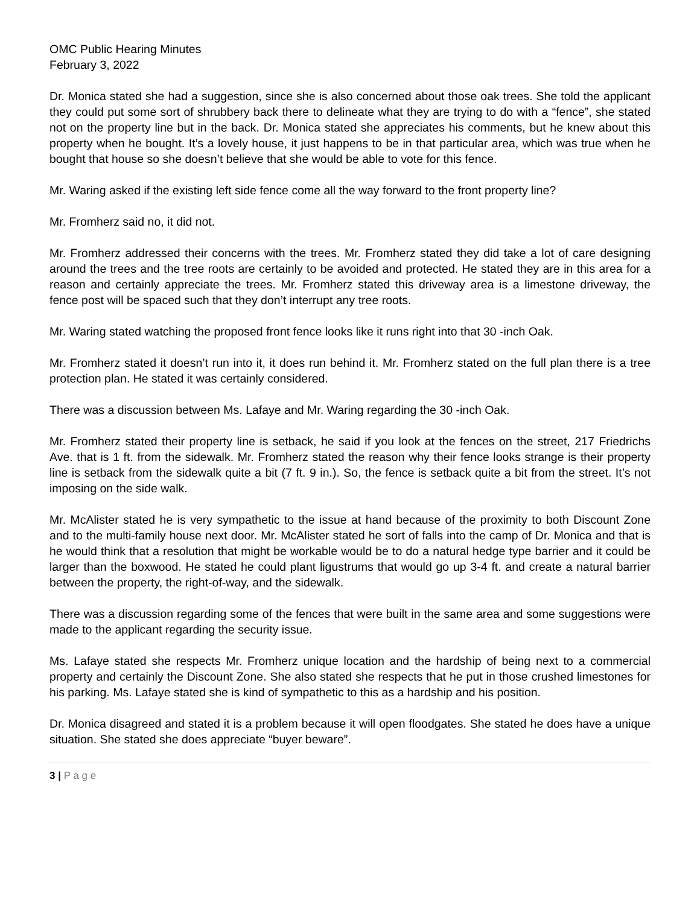OMC Public Hearing Minutes
February 3, 2022
Dr. Monica stated she had a suggestion, since she is also concerned about those oak trees. She told the applicant they could put some sort of shrubbery back there to delineate what they are trying to do with a “fence”, she stated not on the property line but in the back. Dr. Monica stated she appreciates his comments, but he knew about this property when he bought. It’s a lovely house, it just happens to be in that particular area, which was true when he bought that house so she doesn’t believe that she would be able to vote for this fence.
Mr. Waring asked if the existing left side fence come all the way forward to the front property line?
Mr. Fromherz said no, it did not.
Mr. Fromherz addressed their concerns with the trees. Mr. Fromherz stated they did take a lot of care designing around the trees and the tree roots are certainly to be avoided and protected. He stated they are in this area for a reason and certainly appreciate the trees. Mr. Fromherz stated this driveway area is a limestone driveway, the fence post will be spaced such that they don’t interrupt any tree roots.
Mr. Waring stated watching the proposed front fence looks like it runs right into that 30 -inch Oak.
Mr. Fromherz stated it doesn’t run into it, it does run behind it. Mr. Fromherz stated on the full plan there is a tree protection plan. He stated it was certainly considered.
There was a discussion between Ms. Lafaye and Mr. Waring regarding the 30 -inch Oak.
Mr. Fromherz stated their property line is setback, he said if you look at the fences on the street, 217 Friedrichs Ave. that is 1 ft. from the sidewalk. Mr. Fromherz stated the reason why their fence looks strange is their property line is setback from the sidewalk quite a bit (7 ft. 9 in.). So, the fence is setback quite a bit from the street. It’s not imposing on the side walk.
Mr. McAlister stated he is very sympathetic to the issue at hand because of the proximity to both Discount Zone and to the multi-family house next door. Mr. McAlister stated he sort of falls into the camp of Dr. Monica and that is he would think that a resolution that might be workable would be to do a natural hedge type barrier and it could be larger than the boxwood. He stated he could plant ligustrums that would go up 3-4 ft. and create a natural barrier between the property, the right-of-way, and the sidewalk.
There was a discussion regarding some of the fences that were built in the same area and some suggestions were made to the applicant regarding the security issue.
Ms. Lafaye stated she respects Mr. Fromherz unique location and the hardship of being next to a commercial property and certainly the Discount Zone. She also stated she respects that he put in those crushed limestones for his parking. Ms. Lafaye stated she is kind of sympathetic to this as a hardship and his position.
Dr. Monica disagreed and stated it is a problem because it will open floodgates. She stated he does have a unique situation. She stated she does appreciate “buyer beware”.
3 | P a g e